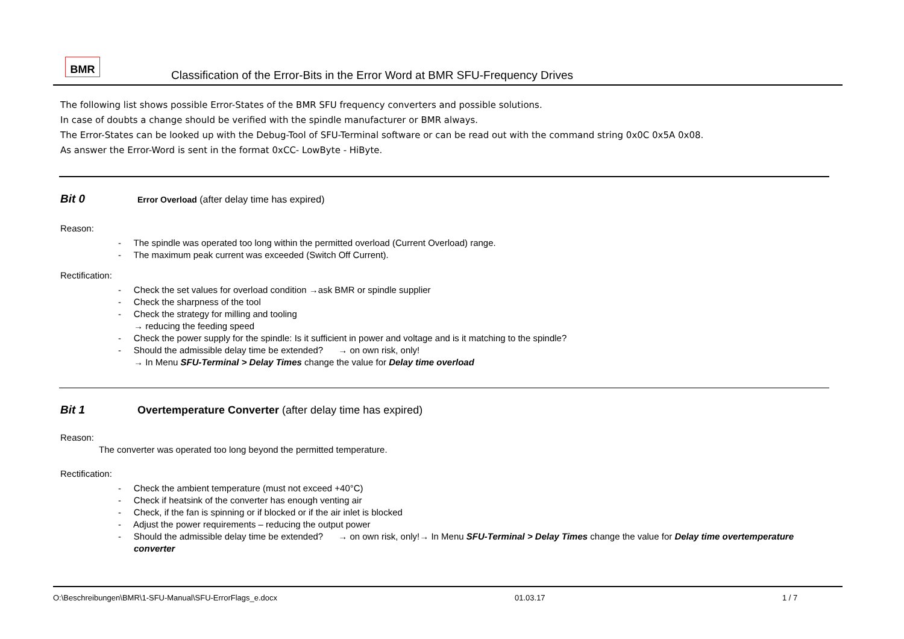BMR
Classification of the Error-Bits in the Error Word at BMR SFU-Frequency Drives
The following list shows possible Error-States of the BMR SFU frequency converters and possible solutions.
In case of doubts a change should be verified with the spindle manufacturer or BMR always.
The Error-States can be looked up with the Debug-Tool of SFU-Terminal software or can be read out with the command string 0x0C 0x5A 0x08.
As answer the Error-Word is sent in the format 0xCC- LowByte - HiByte.
Bit 0 Error Overload (after delay time has expired)
Reason:
- The spindle was operated too long within the permitted overload (Current Overload) range.
- The maximum peak current was exceeded (Switch Off Current).
Rectification:
- Check the set values for overload condition →ask BMR or spindle supplier
- Check the sharpness of the tool
- Check the strategy for milling and tooling
→ reducing the feeding speed
- Check the power supply for the spindle: Is it sufficient in power and voltage and is it matching to the spindle?
- Should the admissible delay time be extended? → on own risk, only!
→ In Menu SFU-Terminal > Delay Times change the value for Delay time overload
Bit 1 Overtemperature Converter (after delay time has expired)
Reason:
The converter was operated too long beyond the permitted temperature.
Rectification:
- Check the ambient temperature (must not exceed +40°C)
- Check if heatsink of the converter has enough venting air
- Check, if the fan is spinning or if blocked or if the air inlet is blocked
- Adjust the power requirements – reducing the output power
- Should the admissible delay time be extended? → on own risk, only!→ In Menu SFU-Terminal > Delay Times change the value for Delay time overtemperature converter
O:\Beschreibungen\BMR\1-SFU-Manual\SFU-ErrorFlags_e.docx 01.03.17 1 / 7